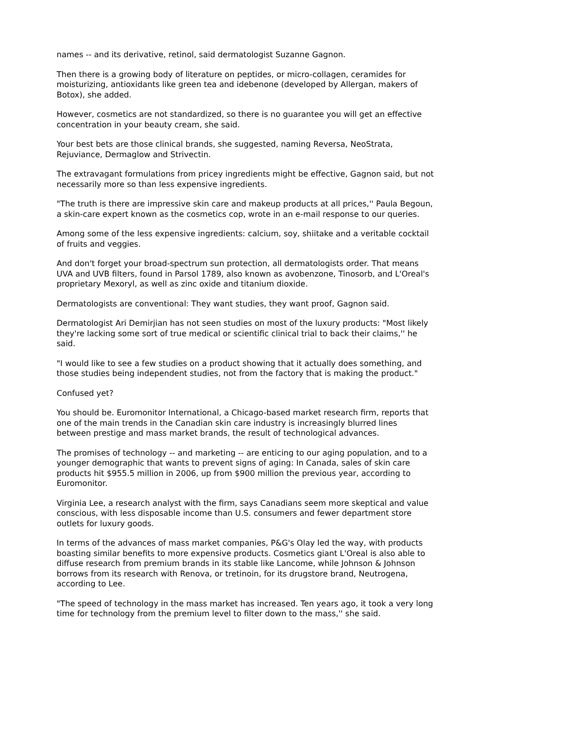names -- and its derivative, retinol, said dermatologist Suzanne Gagnon.
Then there is a growing body of literature on peptides, or micro-collagen, ceramides for moisturizing, antioxidants like green tea and idebenone (developed by Allergan, makers of Botox), she added.
However, cosmetics are not standardized, so there is no guarantee you will get an effective concentration in your beauty cream, she said.
Your best bets are those clinical brands, she suggested, naming Reversa, NeoStrata, Rejuviance, Dermaglow and Strivectin.
The extravagant formulations from pricey ingredients might be effective, Gagnon said, but not necessarily more so than less expensive ingredients.
"The truth is there are impressive skin care and makeup products at all prices,'' Paula Begoun, a skin-care expert known as the cosmetics cop, wrote in an e-mail response to our queries.
Among some of the less expensive ingredients: calcium, soy, shiitake and a veritable cocktail of fruits and veggies.
And don't forget your broad-spectrum sun protection, all dermatologists order. That means UVA and UVB filters, found in Parsol 1789, also known as avobenzone, Tinosorb, and L'Oreal's proprietary Mexoryl, as well as zinc oxide and titanium dioxide.
Dermatologists are conventional: They want studies, they want proof, Gagnon said.
Dermatologist Ari Demirjian has not seen studies on most of the luxury products: "Most likely they're lacking some sort of true medical or scientific clinical trial to back their claims,'' he said.
"I would like to see a few studies on a product showing that it actually does something, and those studies being independent studies, not from the factory that is making the product."
Confused yet?
You should be. Euromonitor International, a Chicago-based market research firm, reports that one of the main trends in the Canadian skin care industry is increasingly blurred lines between prestige and mass market brands, the result of technological advances.
The promises of technology -- and marketing -- are enticing to our aging population, and to a younger demographic that wants to prevent signs of aging: In Canada, sales of skin care products hit $955.5 million in 2006, up from $900 million the previous year, according to Euromonitor.
Virginia Lee, a research analyst with the firm, says Canadians seem more skeptical and value conscious, with less disposable income than U.S. consumers and fewer department store outlets for luxury goods.
In terms of the advances of mass market companies, P&G's Olay led the way, with products boasting similar benefits to more expensive products. Cosmetics giant L'Oreal is also able to diffuse research from premium brands in its stable like Lancome, while Johnson & Johnson borrows from its research with Renova, or tretinoin, for its drugstore brand, Neutrogena, according to Lee.
"The speed of technology in the mass market has increased. Ten years ago, it took a very long time for technology from the premium level to filter down to the mass,'' she said.